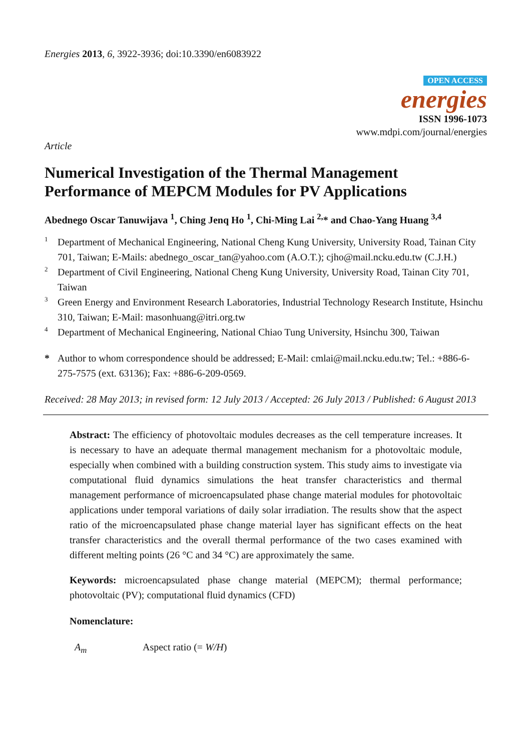Energies 2013, 6, 3922-3936; doi:10.3390/en6083922
OPEN ACCESS
energies
ISSN 1996-1073
www.mdpi.com/journal/energies
Article
Numerical Investigation of the Thermal Management Performance of MEPCM Modules for PV Applications
Abednego Oscar Tanuwijava <sup>1</sup>, Ching Jenq Ho <sup>1</sup>, Chi-Ming Lai <sup>2,</sup>* and Chao-Yang Huang <sup>3,4</sup>
1
Department of Mechanical Engineering, National Cheng Kung University, University Road, Tainan City 701, Taiwan; E-Mails: abednego_oscar_tan@yahoo.com (A.O.T.); cjho@mail.ncku.edu.tw (C.J.H.)
2
Department of Civil Engineering, National Cheng Kung University, University Road, Tainan City 701, Taiwan
3
Green Energy and Environment Research Laboratories, Industrial Technology Research Institute, Hsinchu 310, Taiwan; E-Mail: masonhuang@itri.org.tw
4
Department of Mechanical Engineering, National Chiao Tung University, Hsinchu 300, Taiwan
*
Author to whom correspondence should be addressed; E-Mail: cmlai@mail.ncku.edu.tw; Tel.: +886-6-275-7575 (ext. 63136); Fax: +886-6-209-0569.
Received: 28 May 2013; in revised form: 12 July 2013 / Accepted: 26 July 2013 / Published: 6 August 2013
Abstract: The efficiency of photovoltaic modules decreases as the cell temperature increases. It is necessary to have an adequate thermal management mechanism for a photovoltaic module, especially when combined with a building construction system. This study aims to investigate via computational fluid dynamics simulations the heat transfer characteristics and thermal management performance of microencapsulated phase change material modules for photovoltaic applications under temporal variations of daily solar irradiation. The results show that the aspect ratio of the microencapsulated phase change material layer has significant effects on the heat transfer characteristics and the overall thermal performance of the two cases examined with different melting points (26 °C and 34 °C) are approximately the same.
Keywords: microencapsulated phase change material (MEPCM); thermal performance; photovoltaic (PV); computational fluid dynamics (CFD)
Nomenclature:
A<sub>m</sub> Aspect ratio (= W/H)